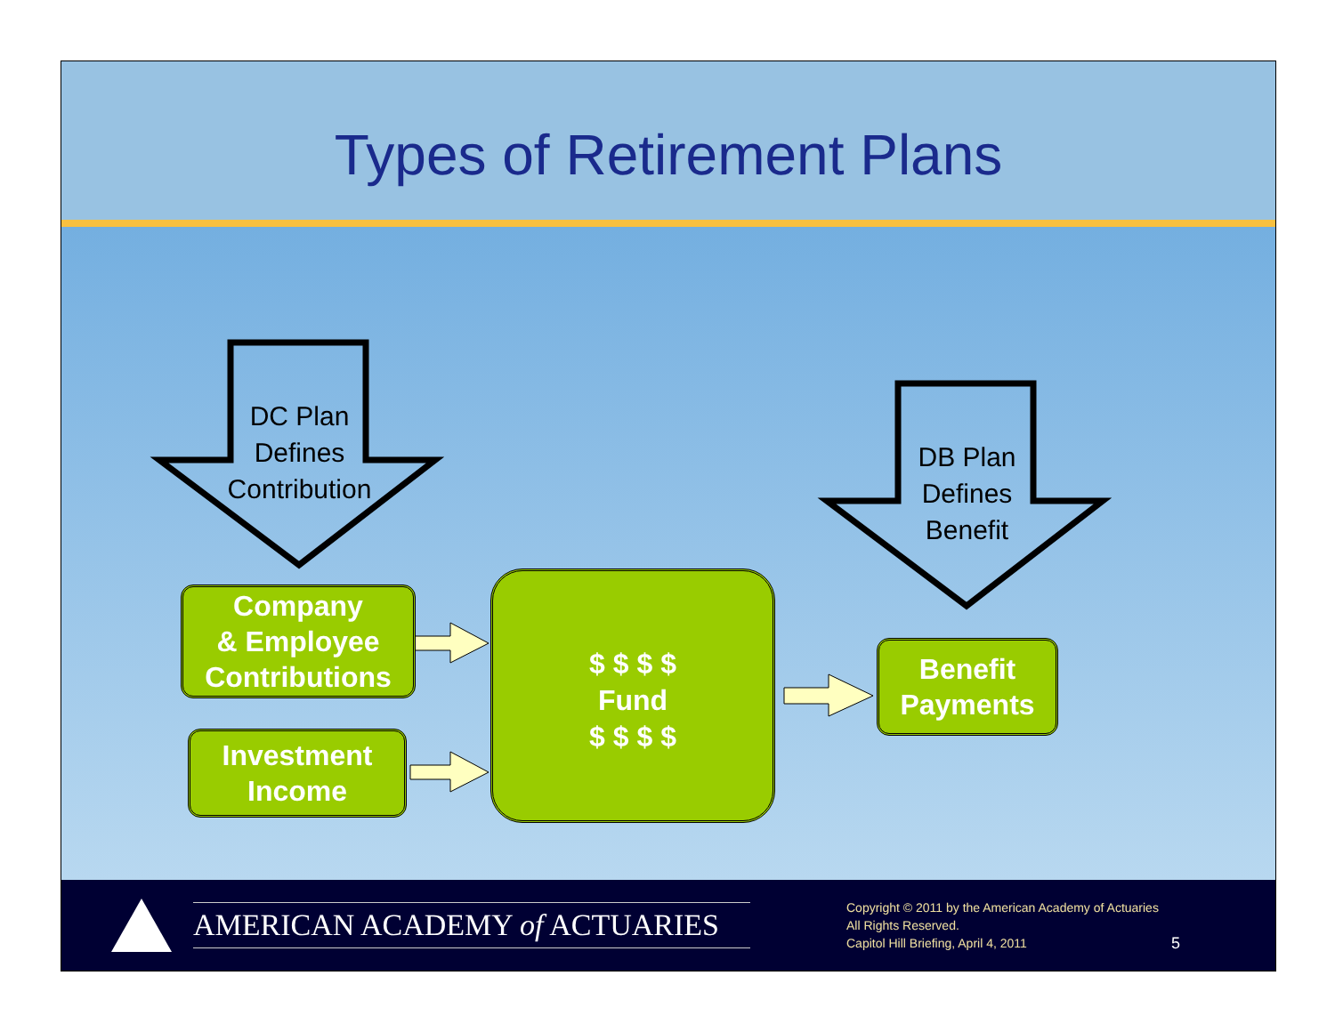Types of Retirement Plans
DC Plan
Defines
Contribution
DB Plan
Defines
Benefit
Company
& Employee
Contributions
Investment
Income
$ $ $ $
Fund
$ $ $ $
Benefit
Payments
AMERICAN ACADEMY of ACTUARIES
Copyright © 2011 by the American Academy of Actuaries
All Rights Reserved.
Capitol Hill Briefing, April 4, 2011
5